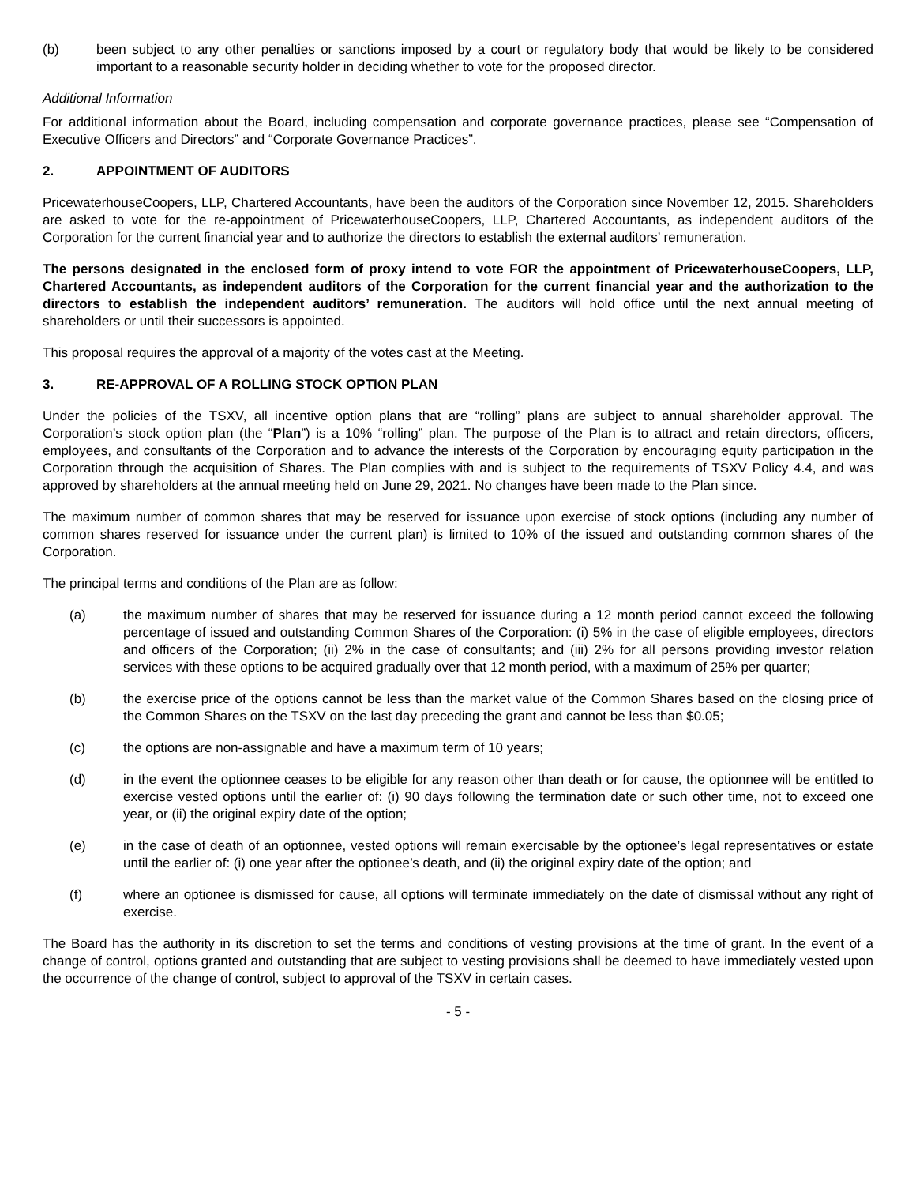(b) been subject to any other penalties or sanctions imposed by a court or regulatory body that would be likely to be considered important to a reasonable security holder in deciding whether to vote for the proposed director.
Additional Information
For additional information about the Board, including compensation and corporate governance practices, please see “Compensation of Executive Officers and Directors” and “Corporate Governance Practices”.
2. APPOINTMENT OF AUDITORS
PricewaterhouseCoopers, LLP, Chartered Accountants, have been the auditors of the Corporation since November 12, 2015. Shareholders are asked to vote for the re-appointment of PricewaterhouseCoopers, LLP, Chartered Accountants, as independent auditors of the Corporation for the current financial year and to authorize the directors to establish the external auditors’ remuneration.
The persons designated in the enclosed form of proxy intend to vote FOR the appointment of PricewaterhouseCoopers, LLP, Chartered Accountants, as independent auditors of the Corporation for the current financial year and the authorization to the directors to establish the independent auditors’ remuneration. The auditors will hold office until the next annual meeting of shareholders or until their successors is appointed.
This proposal requires the approval of a majority of the votes cast at the Meeting.
3. RE-APPROVAL OF A ROLLING STOCK OPTION PLAN
Under the policies of the TSXV, all incentive option plans that are “rolling” plans are subject to annual shareholder approval. The Corporation’s stock option plan (the “Plan”) is a 10% “rolling” plan. The purpose of the Plan is to attract and retain directors, officers, employees, and consultants of the Corporation and to advance the interests of the Corporation by encouraging equity participation in the Corporation through the acquisition of Shares. The Plan complies with and is subject to the requirements of TSXV Policy 4.4, and was approved by shareholders at the annual meeting held on June 29, 2021. No changes have been made to the Plan since.
The maximum number of common shares that may be reserved for issuance upon exercise of stock options (including any number of common shares reserved for issuance under the current plan) is limited to 10% of the issued and outstanding common shares of the Corporation.
The principal terms and conditions of the Plan are as follow:
(a) the maximum number of shares that may be reserved for issuance during a 12 month period cannot exceed the following percentage of issued and outstanding Common Shares of the Corporation: (i) 5% in the case of eligible employees, directors and officers of the Corporation; (ii) 2% in the case of consultants; and (iii) 2% for all persons providing investor relation services with these options to be acquired gradually over that 12 month period, with a maximum of 25% per quarter;
(b) the exercise price of the options cannot be less than the market value of the Common Shares based on the closing price of the Common Shares on the TSXV on the last day preceding the grant and cannot be less than $0.05;
(c) the options are non-assignable and have a maximum term of 10 years;
(d) in the event the optionnee ceases to be eligible for any reason other than death or for cause, the optionnee will be entitled to exercise vested options until the earlier of: (i) 90 days following the termination date or such other time, not to exceed one year, or (ii) the original expiry date of the option;
(e) in the case of death of an optionnee, vested options will remain exercisable by the optionee’s legal representatives or estate until the earlier of: (i) one year after the optionee’s death, and (ii) the original expiry date of the option; and
(f) where an optionee is dismissed for cause, all options will terminate immediately on the date of dismissal without any right of exercise.
The Board has the authority in its discretion to set the terms and conditions of vesting provisions at the time of grant. In the event of a change of control, options granted and outstanding that are subject to vesting provisions shall be deemed to have immediately vested upon the occurrence of the change of control, subject to approval of the TSXV in certain cases.
- 5 -